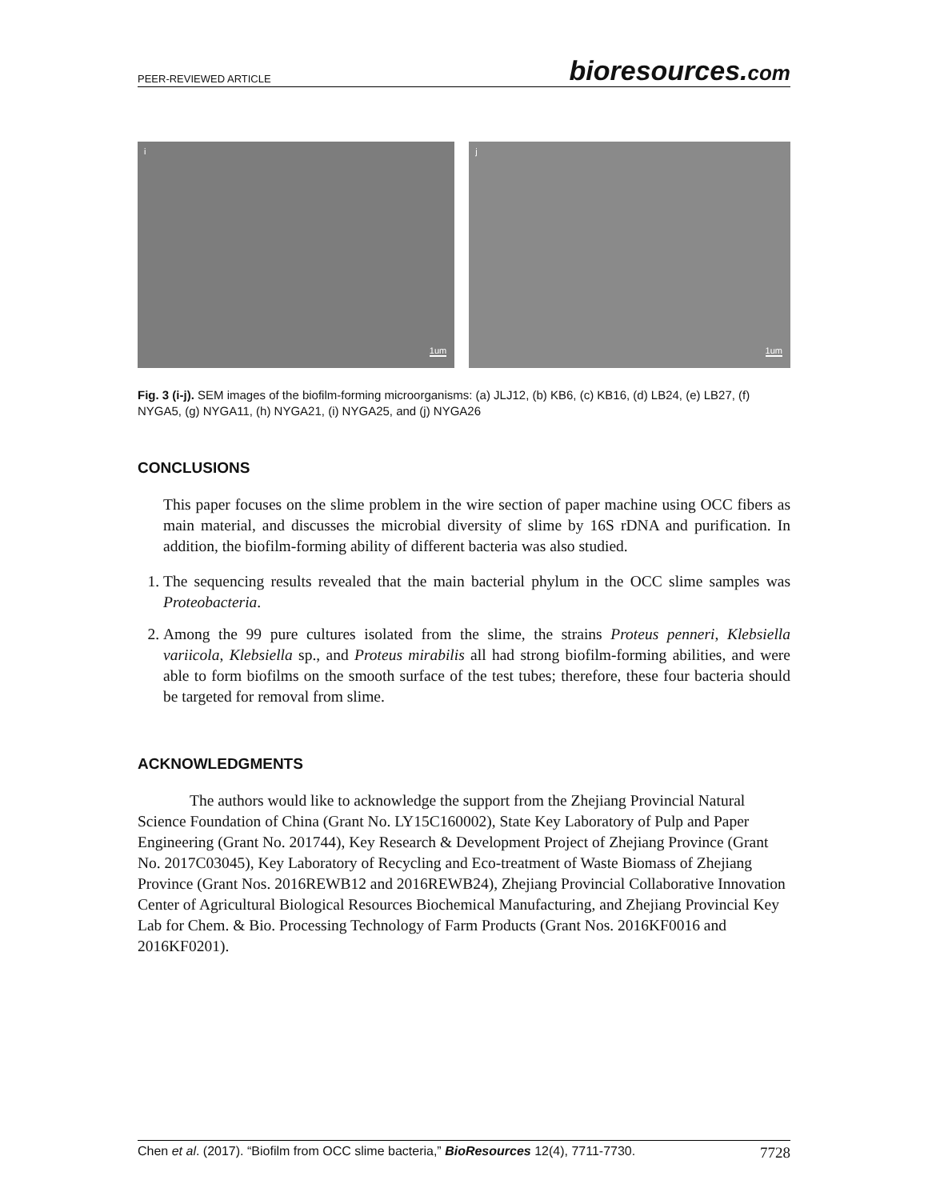PEER-REVIEWED ARTICLE
bioresources.com
i
1um
j
1um
Fig. 3 (i-j). SEM images of the biofilm-forming microorganisms: (a) JLJ12, (b) KB6, (c) KB16, (d) LB24, (e) LB27, (f) NYGA5, (g) NYGA11, (h) NYGA21, (i) NYGA25, and (j) NYGA26
CONCLUSIONS
This paper focuses on the slime problem in the wire section of paper machine using OCC fibers as main material, and discusses the microbial diversity of slime by 16S rDNA and purification. In addition, the biofilm-forming ability of different bacteria was also studied.
1. The sequencing results revealed that the main bacterial phylum in the OCC slime samples was Proteobacteria.
2. Among the 99 pure cultures isolated from the slime, the strains Proteus penneri, Klebsiella variicola, Klebsiella sp., and Proteus mirabilis all had strong biofilm-forming abilities, and were able to form biofilms on the smooth surface of the test tubes; therefore, these four bacteria should be targeted for removal from slime.
ACKNOWLEDGMENTS
The authors would like to acknowledge the support from the Zhejiang Provincial Natural Science Foundation of China (Grant No. LY15C160002), State Key Laboratory of Pulp and Paper Engineering (Grant No. 201744), Key Research & Development Project of Zhejiang Province (Grant No. 2017C03045), Key Laboratory of Recycling and Eco-treatment of Waste Biomass of Zhejiang Province (Grant Nos. 2016REWB12 and 2016REWB24), Zhejiang Provincial Collaborative Innovation Center of Agricultural Biological Resources Biochemical Manufacturing, and Zhejiang Provincial Key Lab for Chem. & Bio. Processing Technology of Farm Products (Grant Nos. 2016KF0016 and 2016KF0201).
Chen et al. (2017). “Biofilm from OCC slime bacteria,” BioResources 12(4), 7711-7730. 7728